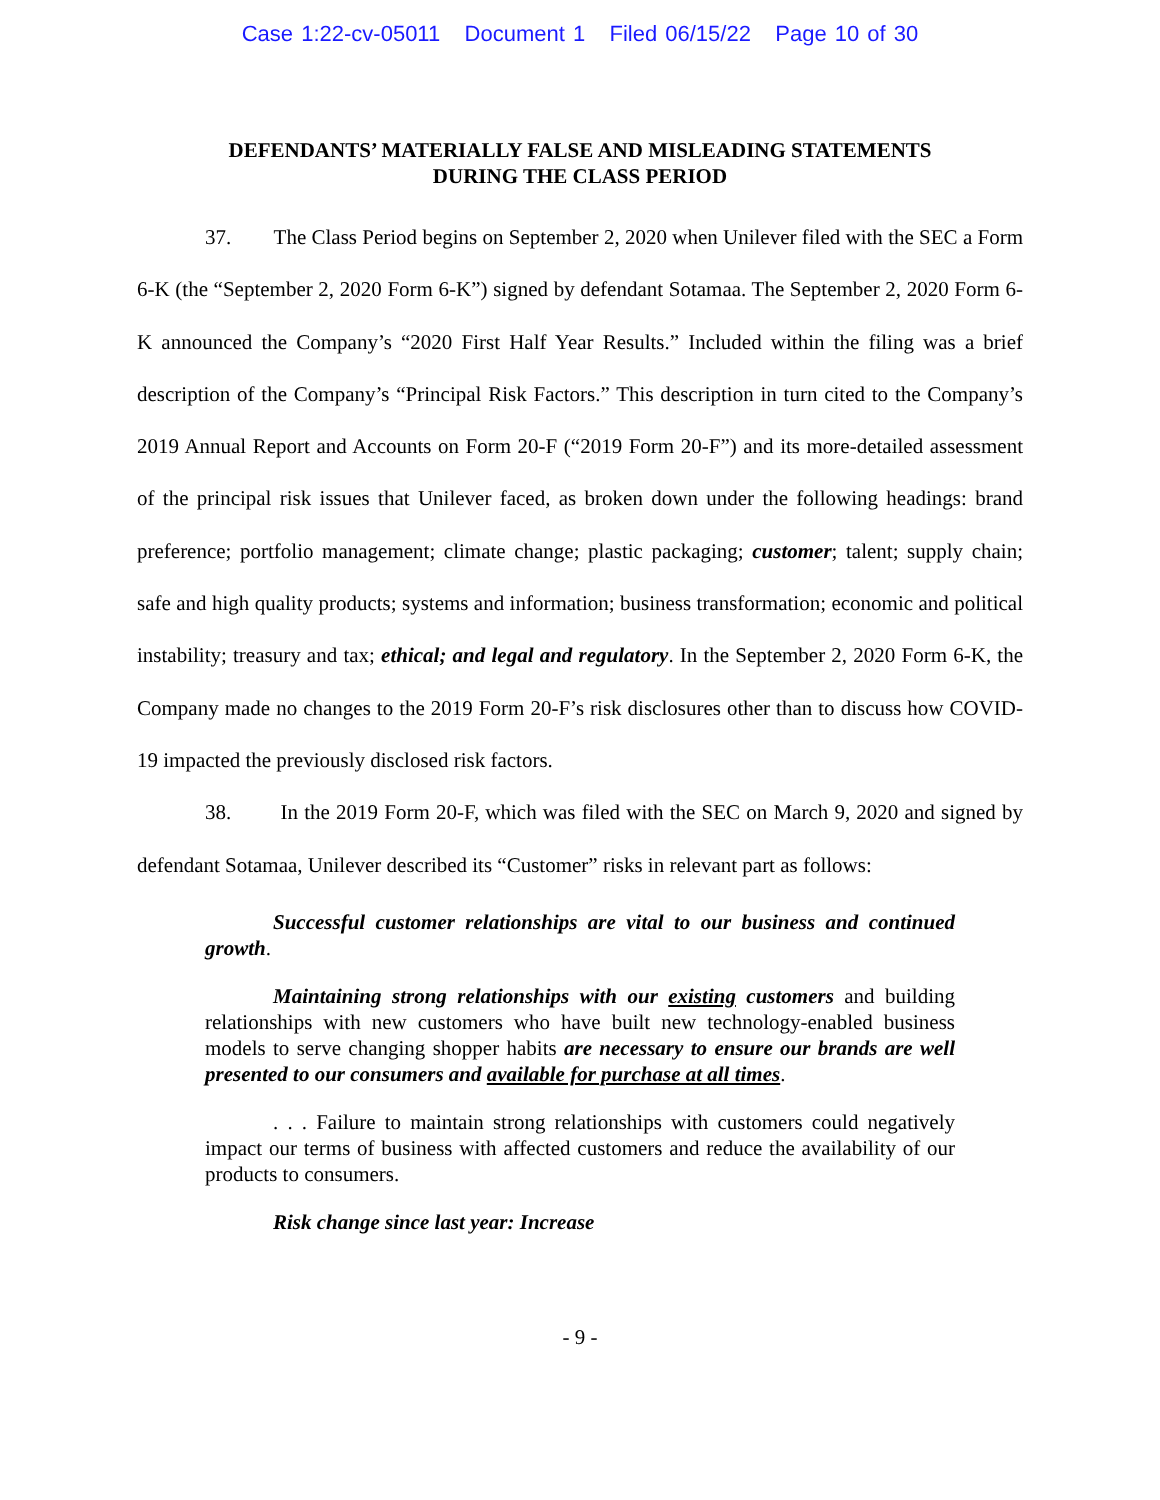Case 1:22-cv-05011 Document 1 Filed 06/15/22 Page 10 of 30
DEFENDANTS’ MATERIALLY FALSE AND MISLEADING STATEMENTS
DURING THE CLASS PERIOD
37. The Class Period begins on September 2, 2020 when Unilever filed with the SEC a Form 6-K (the “September 2, 2020 Form 6-K”) signed by defendant Sotamaa. The September 2, 2020 Form 6-K announced the Company’s “2020 First Half Year Results.” Included within the filing was a brief description of the Company’s “Principal Risk Factors.” This description in turn cited to the Company’s 2019 Annual Report and Accounts on Form 20-F (“2019 Form 20-F”) and its more-detailed assessment of the principal risk issues that Unilever faced, as broken down under the following headings: brand preference; portfolio management; climate change; plastic packaging; customer; talent; supply chain; safe and high quality products; systems and information; business transformation; economic and political instability; treasury and tax; ethical; and legal and regulatory. In the September 2, 2020 Form 6-K, the Company made no changes to the 2019 Form 20-F’s risk disclosures other than to discuss how COVID-19 impacted the previously disclosed risk factors.
38. In the 2019 Form 20-F, which was filed with the SEC on March 9, 2020 and signed by defendant Sotamaa, Unilever described its “Customer” risks in relevant part as follows:
Successful customer relationships are vital to our business and continued growth.
Maintaining strong relationships with our existing customers and building relationships with new customers who have built new technology-enabled business models to serve changing shopper habits are necessary to ensure our brands are well presented to our consumers and available for purchase at all times.
. . . Failure to maintain strong relationships with customers could negatively impact our terms of business with affected customers and reduce the availability of our products to consumers.
Risk change since last year: Increase
- 9 -